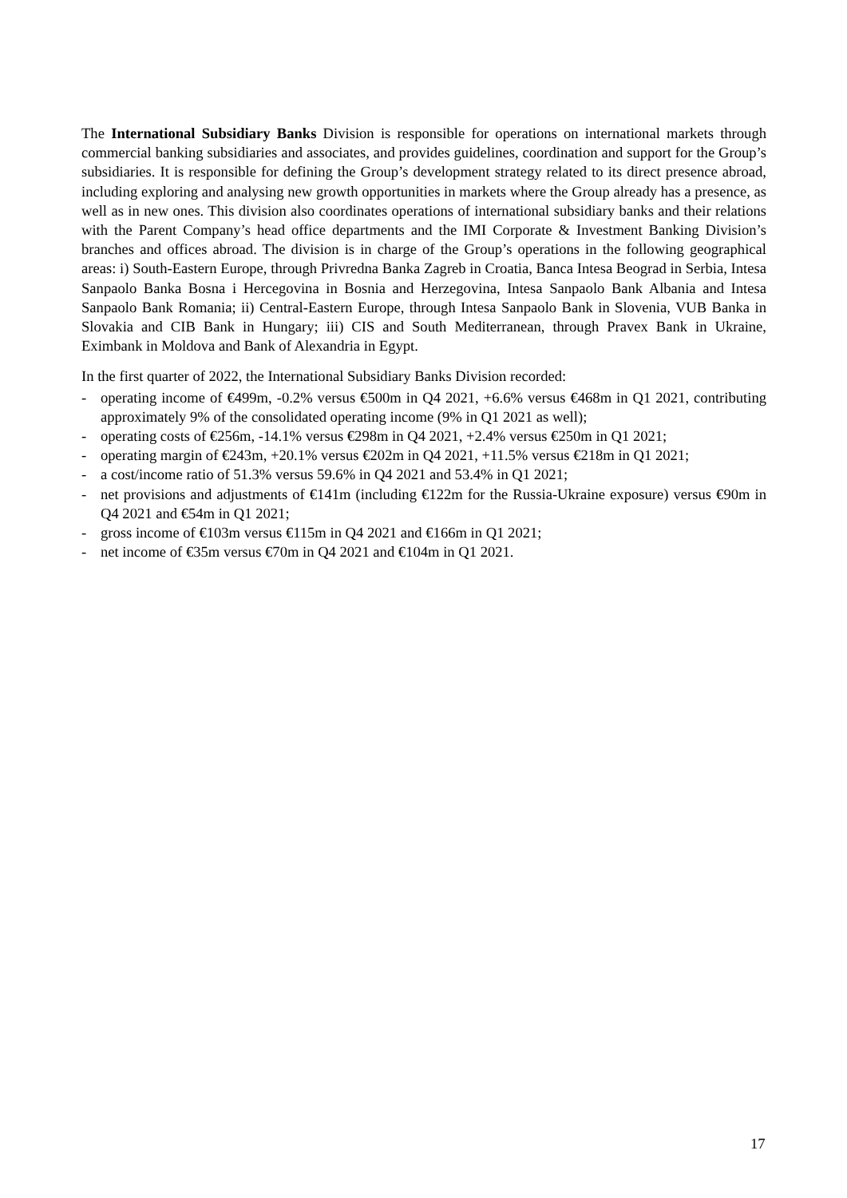The International Subsidiary Banks Division is responsible for operations on international markets through commercial banking subsidiaries and associates, and provides guidelines, coordination and support for the Group’s subsidiaries. It is responsible for defining the Group’s development strategy related to its direct presence abroad, including exploring and analysing new growth opportunities in markets where the Group already has a presence, as well as in new ones. This division also coordinates operations of international subsidiary banks and their relations with the Parent Company’s head office departments and the IMI Corporate & Investment Banking Division’s branches and offices abroad. The division is in charge of the Group’s operations in the following geographical areas: i) South-Eastern Europe, through Privredna Banka Zagreb in Croatia, Banca Intesa Beograd in Serbia, Intesa Sanpaolo Banka Bosna i Hercegovina in Bosnia and Herzegovina, Intesa Sanpaolo Bank Albania and Intesa Sanpaolo Bank Romania; ii) Central-Eastern Europe, through Intesa Sanpaolo Bank in Slovenia, VUB Banka in Slovakia and CIB Bank in Hungary; iii) CIS and South Mediterranean, through Pravex Bank in Ukraine, Eximbank in Moldova and Bank of Alexandria in Egypt.
In the first quarter of 2022, the International Subsidiary Banks Division recorded:
- operating income of €499m, -0.2% versus €500m in Q4 2021, +6.6% versus €468m in Q1 2021, contributing approximately 9% of the consolidated operating income (9% in Q1 2021 as well);
- operating costs of €256m, -14.1% versus €298m in Q4 2021, +2.4% versus €250m in Q1 2021;
- operating margin of €243m, +20.1% versus €202m in Q4 2021, +11.5% versus €218m in Q1 2021;
- a cost/income ratio of 51.3% versus 59.6% in Q4 2021 and 53.4% in Q1 2021;
- net provisions and adjustments of €141m (including €122m for the Russia-Ukraine exposure) versus €90m in Q4 2021 and €54m in Q1 2021;
- gross income of €103m versus €115m in Q4 2021 and €166m in Q1 2021;
- net income of €35m versus €70m in Q4 2021 and €104m in Q1 2021.
17